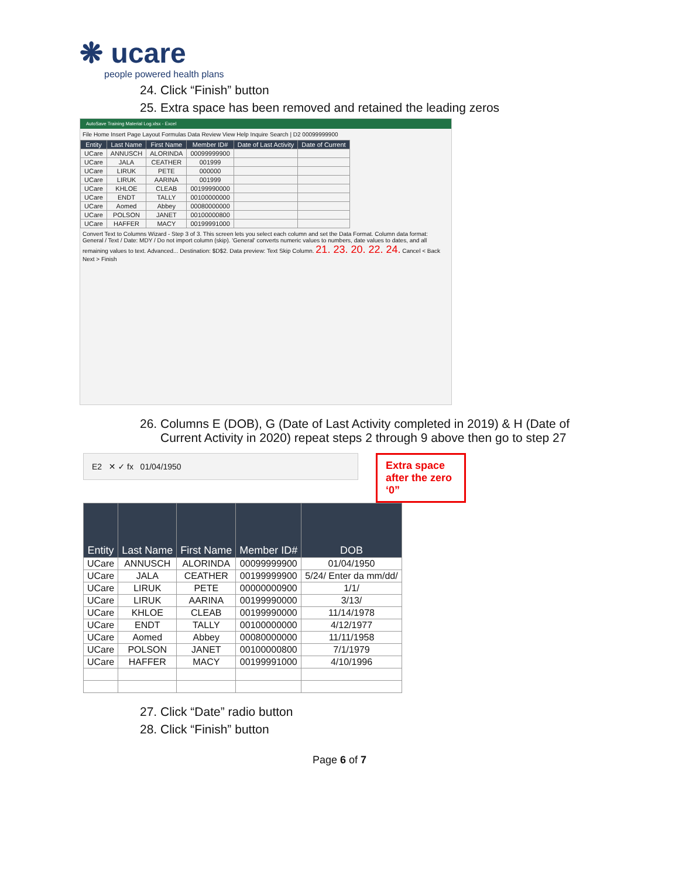❋ ucare
people powered health plans
24. Click “Finish” button
25. Extra space has been removed and retained the leading zeros
AutoSave Training Material Log.xlsx - Excel
File Home Insert Page Layout Formulas Data Review View Help Inquire Search | D2 00099999900
| Entity | Last Name | First Name | Member ID# | Date of Last Activity | Date of Current |
| --- | --- | --- | --- | --- | --- |
| UCare | ANNUSCH | ALORINDA | 00099999900 | | |
| UCare | JALA | CEATHER | 001999 | | |
| UCare | LIRUK | PETE | 000000 | | |
| UCare | LIRUK | AARINA | 001999 | | |
| UCare | KHLOE | CLEAB | 00199990000 | | |
| UCare | ENDT | TALLY | 00100000000 | | |
| UCare | Aomed | Abbey | 00080000000 | | |
| UCare | POLSON | JANET | 00100000800 | | |
| UCare | HAFFER | MACY | 00199991000 | | |
Convert Text to Columns Wizard - Step 3 of 3. This screen lets you select each column and set the Data Format. Column data format: General / Text / Date: MDY / Do not import column (skip). 'General' converts numeric values to numbers, date values to dates, and all remaining values to text. Advanced... Destination: $D$2. Data preview: Text Skip Column. 21. 23. 20. 22. 24. Cancel < Back Next > Finish
26. Columns E (DOB), G (Date of Last Activity completed in 2019) & H (Date of
Current Activity in 2020) repeat steps 2 through 9 above then go to step 27
E2 ✕ ✓ fx 01/04/1950
Extra space after the zero ‘0”
| Entity | Last Name | First Name | Member ID# | DOB |
| --- | --- | --- | --- | --- |
| UCare | ANNUSCH | ALORINDA | 00099999900 | 01/04/1950 |
| UCare | JALA | CEATHER | 00199999900 | 5/24/ Enter da mm/dd/ |
| UCare | LIRUK | PETE | 00000000900 | 1/1/ |
| UCare | LIRUK | AARINA | 00199990000 | 3/13/ |
| UCare | KHLOE | CLEAB | 00199990000 | 11/14/1978 |
| UCare | ENDT | TALLY | 00100000000 | 4/12/1977 |
| UCare | Aomed | Abbey | 00080000000 | 11/11/1958 |
| UCare | POLSON | JANET | 00100000800 | 7/1/1979 |
| UCare | HAFFER | MACY | 00199991000 | 4/10/1996 |
27. Click “Date” radio button
28. Click “Finish” button
Page 6 of 7